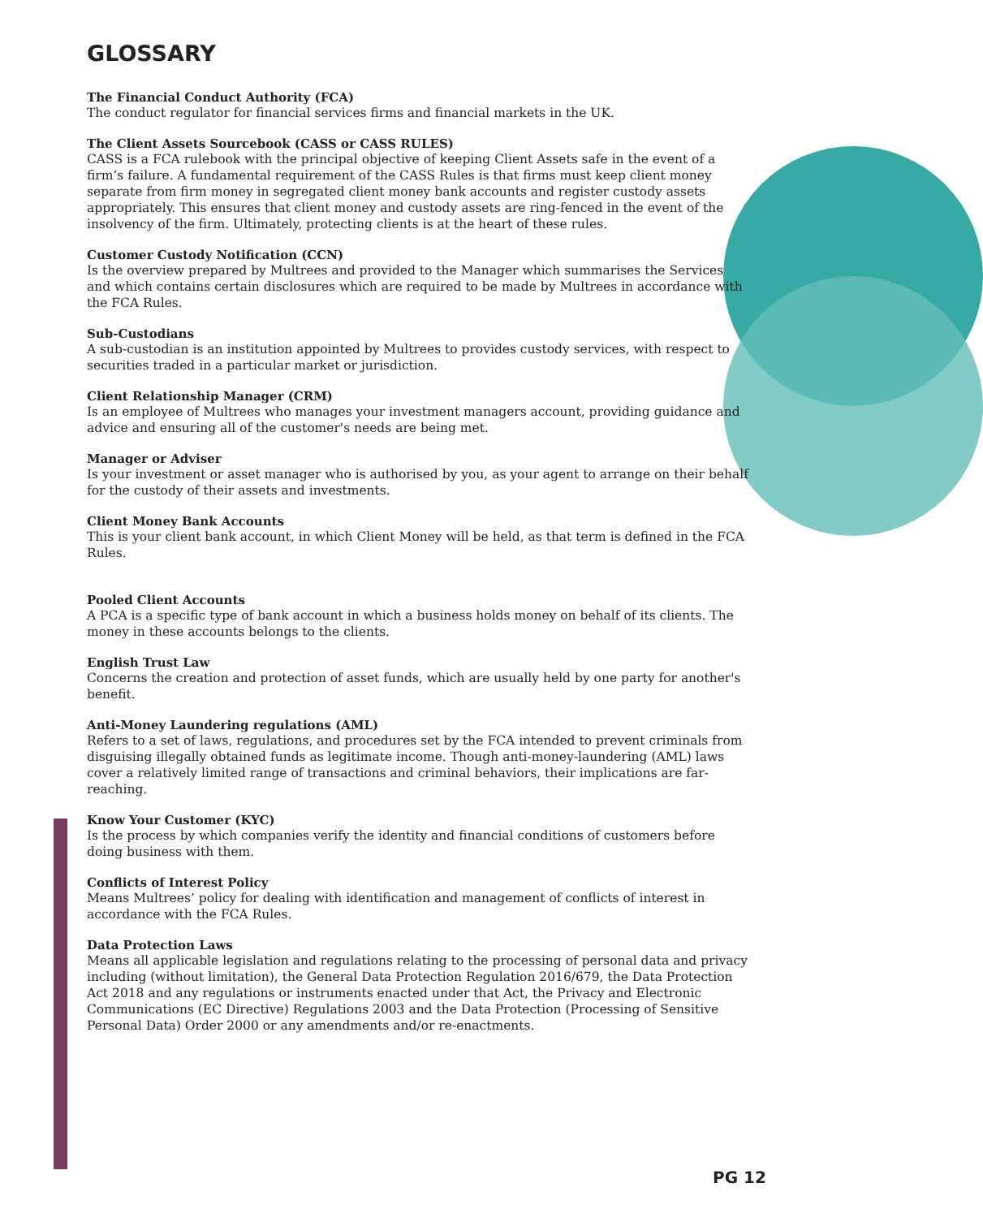GLOSSARY
The Financial Conduct Authority (FCA)
The conduct regulator for financial services firms and financial markets in the UK.
The Client Assets Sourcebook (CASS or CASS RULES)
CASS is a FCA rulebook with the principal objective of keeping Client Assets safe in the event of a firm’s failure. A fundamental requirement of the CASS Rules is that firms must keep client money separate from firm money in segregated client money bank accounts and register custody assets appropriately. This ensures that client money and custody assets are ring-fenced in the event of the insolvency of the firm. Ultimately, protecting clients is at the heart of these rules.
Customer Custody Notification (CCN)
Is the overview prepared by Multrees and provided to the Manager which summarises the Services and which contains certain disclosures which are required to be made by Multrees in accordance with the FCA Rules.
Sub-Custodians
A sub-custodian is an institution appointed by Multrees to provides custody services, with respect to securities traded in a particular market or jurisdiction.
Client Relationship Manager (CRM)
Is an employee of Multrees who manages your investment managers account, providing guidance and advice and ensuring all of the customer's needs are being met.
Manager or Adviser
Is your investment or asset manager who is authorised by you, as your agent to arrange on their behalf for the custody of their assets and investments.
Client Money Bank Accounts
This is your client bank account, in which Client Money will be held, as that term is defined in the FCA Rules.
Pooled Client Accounts
A PCA is a specific type of bank account in which a business holds money on behalf of its clients. The money in these accounts belongs to the clients.
English Trust Law
Concerns the creation and protection of asset funds, which are usually held by one party for another's benefit.
Anti-Money Laundering regulations (AML)
Refers to a set of laws, regulations, and procedures set by the FCA intended to prevent criminals from disguising illegally obtained funds as legitimate income. Though anti-money-laundering (AML) laws cover a relatively limited range of transactions and criminal behaviors, their implications are far-reaching.
Know Your Customer (KYC)
Is the process by which companies verify the identity and financial conditions of customers before doing business with them.
Conflicts of Interest Policy
Means Multrees’ policy for dealing with identification and management of conflicts of interest in accordance with the FCA Rules.
Data Protection Laws
Means all applicable legislation and regulations relating to the processing of personal data and privacy including (without limitation), the General Data Protection Regulation 2016/679, the Data Protection Act 2018 and any regulations or instruments enacted under that Act, the Privacy and Electronic Communications (EC Directive) Regulations 2003 and the Data Protection (Processing of Sensitive Personal Data) Order 2000 or any amendments and/or re-enactments.
PG 12